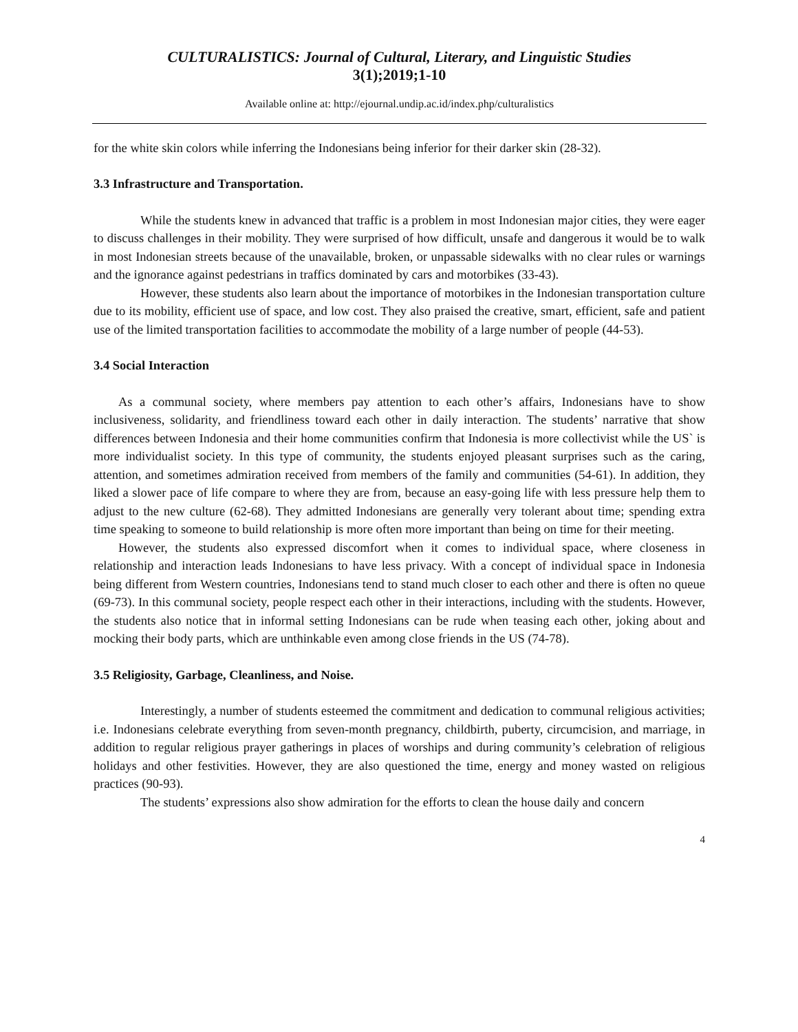CULTURALISTICS: Journal of Cultural, Literary, and Linguistic Studies
3(1);2019;1-10
Available online at: http://ejournal.undip.ac.id/index.php/culturalistics
for the white skin colors while inferring the Indonesians being inferior for their darker skin (28-32).
3.3 Infrastructure and Transportation.
While the students knew in advanced that traffic is a problem in most Indonesian major cities, they were eager to discuss challenges in their mobility. They were surprised of how difficult, unsafe and dangerous it would be to walk in most Indonesian streets because of the unavailable, broken, or unpassable sidewalks with no clear rules or warnings and the ignorance against pedestrians in traffics dominated by cars and motorbikes (33-43).
However, these students also learn about the importance of motorbikes in the Indonesian transportation culture due to its mobility, efficient use of space, and low cost. They also praised the creative, smart, efficient, safe and patient use of the limited transportation facilities to accommodate the mobility of a large number of people (44-53).
3.4 Social Interaction
As a communal society, where members pay attention to each other’s affairs, Indonesians have to show inclusiveness, solidarity, and friendliness toward each other in daily interaction. The students’ narrative that show differences between Indonesia and their home communities confirm that Indonesia is more collectivist while the US` is more individualist society. In this type of community, the students enjoyed pleasant surprises such as the caring, attention, and sometimes admiration received from members of the family and communities (54-61). In addition, they liked a slower pace of life compare to where they are from, because an easy-going life with less pressure help them to adjust to the new culture (62-68). They admitted Indonesians are generally very tolerant about time; spending extra time speaking to someone to build relationship is more often more important than being on time for their meeting.
However, the students also expressed discomfort when it comes to individual space, where closeness in relationship and interaction leads Indonesians to have less privacy. With a concept of individual space in Indonesia being different from Western countries, Indonesians tend to stand much closer to each other and there is often no queue (69-73). In this communal society, people respect each other in their interactions, including with the students. However, the students also notice that in informal setting Indonesians can be rude when teasing each other, joking about and mocking their body parts, which are unthinkable even among close friends in the US (74-78).
3.5 Religiosity, Garbage, Cleanliness, and Noise.
Interestingly, a number of students esteemed the commitment and dedication to communal religious activities; i.e. Indonesians celebrate everything from seven-month pregnancy, childbirth, puberty, circumcision, and marriage, in addition to regular religious prayer gatherings in places of worships and during community’s celebration of religious holidays and other festivities. However, they are also questioned the time, energy and money wasted on religious practices (90-93).
The students’ expressions also show admiration for the efforts to clean the house daily and concern
4